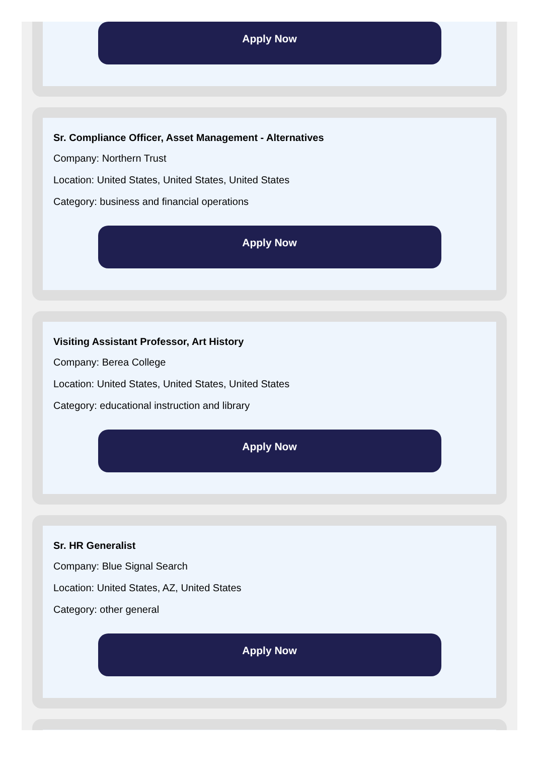Apply Now
Sr. Compliance Officer, Asset Management - Alternatives
Company: Northern Trust
Location: United States, United States, United States
Category: business and financial operations
Apply Now
Visiting Assistant Professor, Art History
Company: Berea College
Location: United States, United States, United States
Category: educational instruction and library
Apply Now
Sr. HR Generalist
Company: Blue Signal Search
Location: United States, AZ, United States
Category: other general
Apply Now